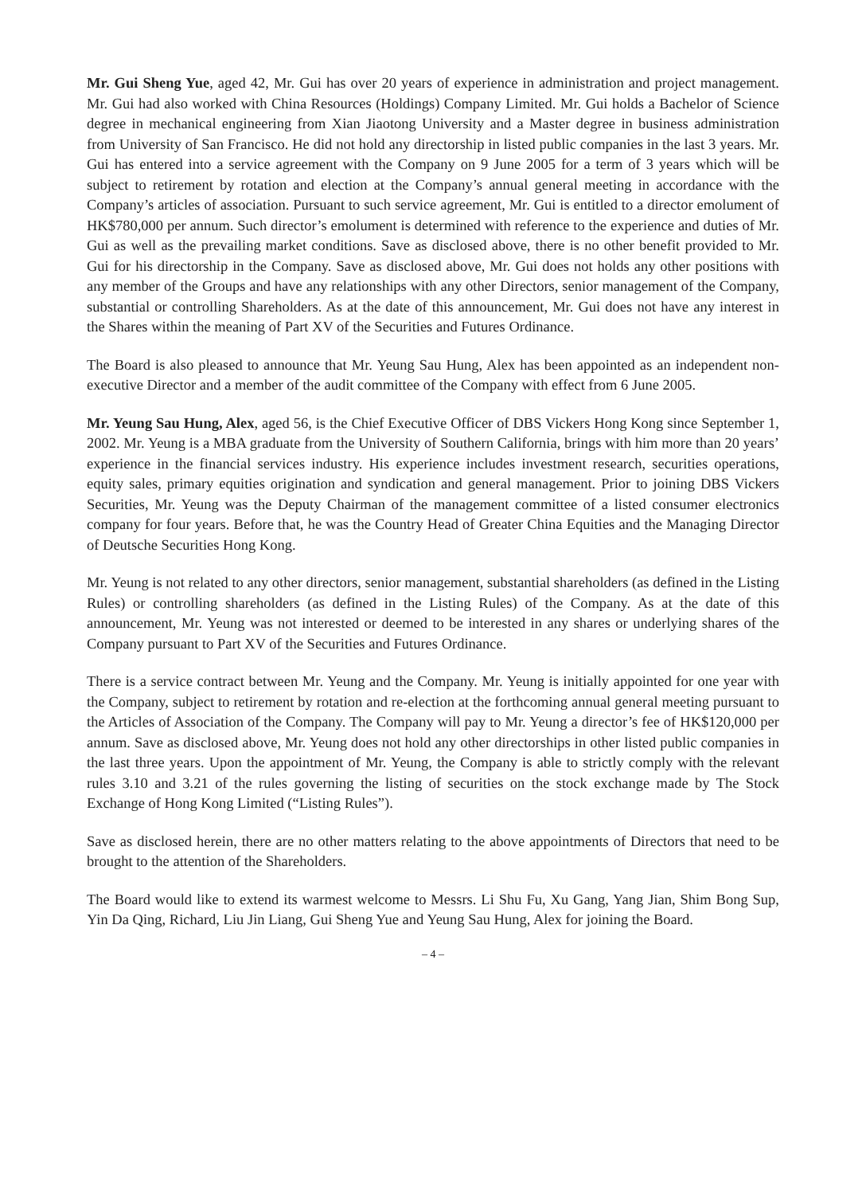Mr. Gui Sheng Yue, aged 42, Mr. Gui has over 20 years of experience in administration and project management. Mr. Gui had also worked with China Resources (Holdings) Company Limited. Mr. Gui holds a Bachelor of Science degree in mechanical engineering from Xian Jiaotong University and a Master degree in business administration from University of San Francisco. He did not hold any directorship in listed public companies in the last 3 years. Mr. Gui has entered into a service agreement with the Company on 9 June 2005 for a term of 3 years which will be subject to retirement by rotation and election at the Company’s annual general meeting in accordance with the Company’s articles of association. Pursuant to such service agreement, Mr. Gui is entitled to a director emolument of HK$780,000 per annum. Such director’s emolument is determined with reference to the experience and duties of Mr. Gui as well as the prevailing market conditions. Save as disclosed above, there is no other benefit provided to Mr. Gui for his directorship in the Company. Save as disclosed above, Mr. Gui does not holds any other positions with any member of the Groups and have any relationships with any other Directors, senior management of the Company, substantial or controlling Shareholders. As at the date of this announcement, Mr. Gui does not have any interest in the Shares within the meaning of Part XV of the Securities and Futures Ordinance.
The Board is also pleased to announce that Mr. Yeung Sau Hung, Alex has been appointed as an independent non-executive Director and a member of the audit committee of the Company with effect from 6 June 2005.
Mr. Yeung Sau Hung, Alex, aged 56, is the Chief Executive Officer of DBS Vickers Hong Kong since September 1, 2002. Mr. Yeung is a MBA graduate from the University of Southern California, brings with him more than 20 years’ experience in the financial services industry. His experience includes investment research, securities operations, equity sales, primary equities origination and syndication and general management. Prior to joining DBS Vickers Securities, Mr. Yeung was the Deputy Chairman of the management committee of a listed consumer electronics company for four years. Before that, he was the Country Head of Greater China Equities and the Managing Director of Deutsche Securities Hong Kong.
Mr. Yeung is not related to any other directors, senior management, substantial shareholders (as defined in the Listing Rules) or controlling shareholders (as defined in the Listing Rules) of the Company. As at the date of this announcement, Mr. Yeung was not interested or deemed to be interested in any shares or underlying shares of the Company pursuant to Part XV of the Securities and Futures Ordinance.
There is a service contract between Mr. Yeung and the Company. Mr. Yeung is initially appointed for one year with the Company, subject to retirement by rotation and re-election at the forthcoming annual general meeting pursuant to the Articles of Association of the Company. The Company will pay to Mr. Yeung a director’s fee of HK$120,000 per annum. Save as disclosed above, Mr. Yeung does not hold any other directorships in other listed public companies in the last three years. Upon the appointment of Mr. Yeung, the Company is able to strictly comply with the relevant rules 3.10 and 3.21 of the rules governing the listing of securities on the stock exchange made by The Stock Exchange of Hong Kong Limited (“Listing Rules”).
Save as disclosed herein, there are no other matters relating to the above appointments of Directors that need to be brought to the attention of the Shareholders.
The Board would like to extend its warmest welcome to Messrs. Li Shu Fu, Xu Gang, Yang Jian, Shim Bong Sup, Yin Da Qing, Richard, Liu Jin Liang, Gui Sheng Yue and Yeung Sau Hung, Alex for joining the Board.
– 4 –